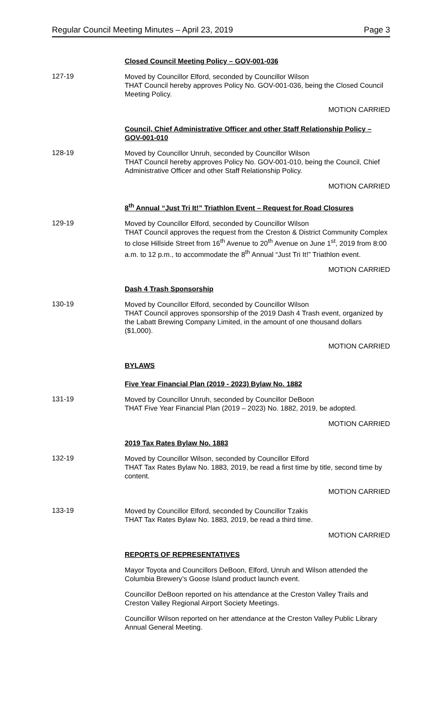Regular Council Meeting Minutes – April 23, 2019 Page 3
Closed Council Meeting Policy – GOV-001-036
127-19
Moved by Councillor Elford, seconded by Councillor Wilson
THAT Council hereby approves Policy No. GOV-001-036, being the Closed Council Meeting Policy.
MOTION CARRIED
Council, Chief Administrative Officer and other Staff Relationship Policy – GOV-001-010
128-19
Moved by Councillor Unruh, seconded by Councillor Wilson
THAT Council hereby approves Policy No. GOV-001-010, being the Council, Chief Administrative Officer and other Staff Relationship Policy.
MOTION CARRIED
8<sup>th</sup> Annual “Just Tri It!” Triathlon Event – Request for Road Closures
129-19
Moved by Councillor Elford, seconded by Councillor Wilson
THAT Council approves the request from the Creston & District Community Complex to close Hillside Street from 16<sup>th</sup> Avenue to 20<sup>th</sup> Avenue on June 1<sup>st</sup>, 2019 from 8:00 a.m. to 12 p.m., to accommodate the 8<sup>th</sup> Annual “Just Tri It!” Triathlon event.
MOTION CARRIED
Dash 4 Trash Sponsorship
130-19
Moved by Councillor Elford, seconded by Councillor Wilson
THAT Council approves sponsorship of the 2019 Dash 4 Trash event, organized by the Labatt Brewing Company Limited, in the amount of one thousand dollars ($1,000).
MOTION CARRIED
BYLAWS
Five Year Financial Plan (2019 - 2023) Bylaw No. 1882
131-19
Moved by Councillor Unruh, seconded by Councillor DeBoon
THAT Five Year Financial Plan (2019 – 2023) No. 1882, 2019, be adopted.
MOTION CARRIED
2019 Tax Rates Bylaw No. 1883
132-19
Moved by Councillor Wilson, seconded by Councillor Elford
THAT Tax Rates Bylaw No. 1883, 2019, be read a first time by title, second time by content.
MOTION CARRIED
133-19
Moved by Councillor Elford, seconded by Councillor Tzakis
THAT Tax Rates Bylaw No. 1883, 2019, be read a third time.
MOTION CARRIED
REPORTS OF REPRESENTATIVES
Mayor Toyota and Councillors DeBoon, Elford, Unruh and Wilson attended the Columbia Brewery’s Goose Island product launch event.
Councillor DeBoon reported on his attendance at the Creston Valley Trails and Creston Valley Regional Airport Society Meetings.
Councillor Wilson reported on her attendance at the Creston Valley Public Library Annual General Meeting.